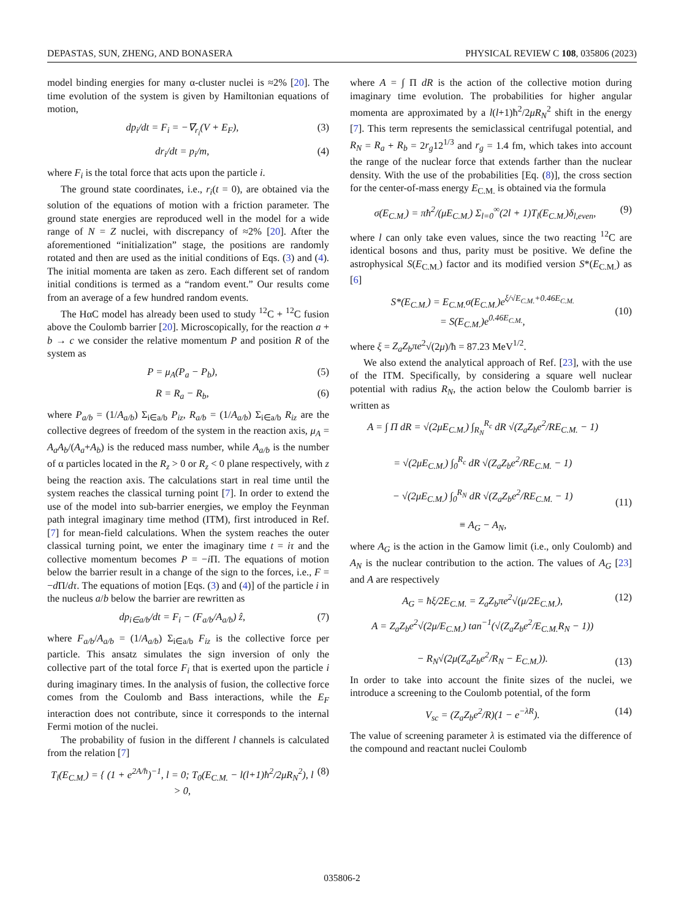DEPASTAS, SUN, ZHENG, AND BONASERA PHYSICAL REVIEW C 108, 035806 (2023)
model binding energies for many α-cluster nuclei is ≈2% [20]. The time evolution of the system is given by Hamiltonian equations of motion,
dp<sub>i</sub>/dt = F<sub>i</sub> = −∇<sub>r<sub>i</sub></sub>(V + E<sub>F</sub>), (3)
dr<sub>i</sub>/dt = p<sub>i</sub>/m, (4)
where F<sub>i</sub> is the total force that acts upon the particle i.
The ground state coordinates, i.e., r<sub>i</sub>(t = 0), are obtained via the solution of the equations of motion with a friction parameter. The ground state energies are reproduced well in the model for a wide range of N = Z nuclei, with discrepancy of ≈2% [20]. After the aforementioned “initialization” stage, the positions are randomly rotated and then are used as the initial conditions of Eqs. (3) and (4). The initial momenta are taken as zero. Each different set of random initial conditions is termed as a “random event.” Our results come from an average of a few hundred random events.
The HαC model has already been used to study <sup>12</sup>C + <sup>12</sup>C fusion above the Coulomb barrier [20]. Microscopically, for the reaction a + b → c we consider the relative momentum P and position R of the system as
P = μ<sub>A</sub>(P<sub>a</sub> − P<sub>b</sub>), (5)
R = R<sub>a</sub> − R<sub>b</sub>, (6)
where P<sub>a/b</sub> = (1/A<sub>a/b</sub>) Σ<sub>i∈a/b</sub> P<sub>iz</sub>, R<sub>a/b</sub> = (1/A<sub>a/b</sub>) Σ<sub>i∈a/b</sub> R<sub>iz</sub> are the collective degrees of freedom of the system in the reaction axis, μ<sub>A</sub> = A<sub>a</sub>A<sub>b</sub>/(A<sub>a</sub>+A<sub>b</sub>) is the reduced mass number, while A<sub>a/b</sub> is the number of α particles located in the R<sub>z</sub> > 0 or R<sub>z</sub> < 0 plane respectively, with z being the reaction axis. The calculations start in real time until the system reaches the classical turning point [7]. In order to extend the use of the model into sub-barrier energies, we employ the Feynman path integral imaginary time method (ITM), first introduced in Ref. [7] for mean-field calculations. When the system reaches the outer classical turning point, we enter the imaginary time t = iτ and the collective momentum becomes P = −i Π. The equations of motion below the barrier result in a change of the sign to the forces, i.e., F = −d Π/dτ. The equations of motion [Eqs. (3) and (4)] of the particle i in the nucleus a/b below the barrier are rewritten as
dp<sub>i∈a/b</sub>/dt = F<sub>i</sub> − (F<sub>a/b</sub>/A<sub>a/b</sub>) ẑ, (7)
where F<sub>a/b</sub>/A<sub>a/b</sub> = (1/A<sub>a/b</sub>) Σ<sub>i∈a/b</sub> F<sub>iz</sub> is the collective force per particle. This ansatz simulates the sign inversion of only the collective part of the total force F<sub>i</sub> that is exerted upon the particle i during imaginary times. In the analysis of fusion, the collective force comes from the Coulomb and Bass interactions, while the E<sub>F</sub> interaction does not contribute, since it corresponds to the internal Fermi motion of the nuclei.
The probability of fusion in the different l channels is calculated from the relation [7]
T<sub>l</sub>(E<sub>C.M.</sub>) = { (1 + e<sup>2A/ħ</sup>)<sup>−1</sup>, l = 0; T<sub>0</sub>(E<sub>C.M.</sub> − l(l+1)ħ<sup>2</sup>/2μR<sub>N</sub><sup>2</sup>), l > 0, (8)
where A = ∫ Π dR is the action of the collective motion during imaginary time evolution. The probabilities for higher angular momenta are approximated by a l(l+1)ħ<sup>2</sup>/2μR<sub>N</sub><sup>2</sup> shift in the energy [7]. This term represents the semiclassical centrifugal potential, and R<sub>N</sub> = R<sub>a</sub> + R<sub>b</sub> = 2r<sub>g</sub>12<sup>1/3</sup> and r<sub>g</sub> = 1.4 fm, which takes into account the range of the nuclear force that extends farther than the nuclear density. With the use of the probabilities [Eq. (8)], the cross section for the center-of-mass energy E<sub>C.M.</sub> is obtained via the formula
σ(E<sub>C.M.</sub>) = πħ<sup>2</sup>/(μE<sub>C.M.</sub>) Σ<sub>l=0</sub><sup>∞</sup>(2l + 1)T<sub>l</sub>(E<sub>C.M.</sub>)δ<sub>l,even</sub>, (9)
where l can only take even values, since the two reacting <sup>12</sup>C are identical bosons and thus, parity must be positive. We define the astrophysical S(E<sub>C.M.</sub>) factor and its modified version S*(E<sub>C.M.</sub>) as [6]
S*(E<sub>C.M.</sub>) = E<sub>C.M.</sub>σ(E<sub>C.M.</sub>)e<sup>ξ/√E<sub>C.M.</sub>+0.46E<sub>C.M.</sub></sup>
= S(E<sub>C.M.</sub>)e<sup>0.46E<sub>C.M.</sub></sup>,
(10)
where ξ = Z<sub>a</sub>Z<sub>b</sub>πe<sup>2</sup>√(2μ)/ħ = 87.23 MeV<sup>1/2</sup>.
We also extend the analytical approach of Ref. [23], with the use of the ITM. Specifically, by considering a square well nuclear potential with radius R<sub>N</sub>, the action below the Coulomb barrier is written as
A = ∫ Π dR = √(2μE<sub>C.M.</sub>) ∫<sub>R<sub>N</sub></sub><sup>R<sub>c</sub></sup> dR √(Z<sub>a</sub>Z<sub>b</sub>e<sup>2</sup>/RE<sub>C.M.</sub> − 1)
= √(2μE<sub>C.M.</sub>) ∫<sub>0</sub><sup>R<sub>c</sub></sup> dR √(Z<sub>a</sub>Z<sub>b</sub>e<sup>2</sup>/RE<sub>C.M.</sub> − 1)
− √(2μE<sub>C.M.</sub>) ∫<sub>0</sub><sup>R<sub>N</sub></sup> dR √(Z<sub>a</sub>Z<sub>b</sub>e<sup>2</sup>/RE<sub>C.M.</sub> − 1)
≡ A<sub>G</sub> − A<sub>N</sub>,
(11)
where A<sub>G</sub> is the action in the Gamow limit (i.e., only Coulomb) and A<sub>N</sub> is the nuclear contribution to the action. The values of A<sub>G</sub> [23] and A are respectively
A<sub>G</sub> = ħξ/2E<sub>C.M.</sub> = Z<sub>a</sub>Z<sub>b</sub>πe<sup>2</sup>√(μ/2E<sub>C.M.</sub>), (12)
A = Z<sub>a</sub>Z<sub>b</sub>e<sup>2</sup>√(2μ/E<sub>C.M.</sub>) tan<sup>−1</sup>(√(Z<sub>a</sub>Z<sub>b</sub>e<sup>2</sup>/E<sub>C.M.</sub>R<sub>N</sub> − 1))
− R<sub>N</sub>√(2μ(Z<sub>a</sub>Z<sub>b</sub>e<sup>2</sup>/R<sub>N</sub> − E<sub>C.M.</sub>)).
(13)
In order to take into account the finite sizes of the nuclei, we introduce a screening to the Coulomb potential, of the form
V<sub>sc</sub> = (Z<sub>a</sub>Z<sub>b</sub>e<sup>2</sup>/R)(1 − e<sup>−λR</sup>). (14)
The value of screening parameter λ is estimated via the difference of the compound and reactant nuclei Coulomb
035806-2